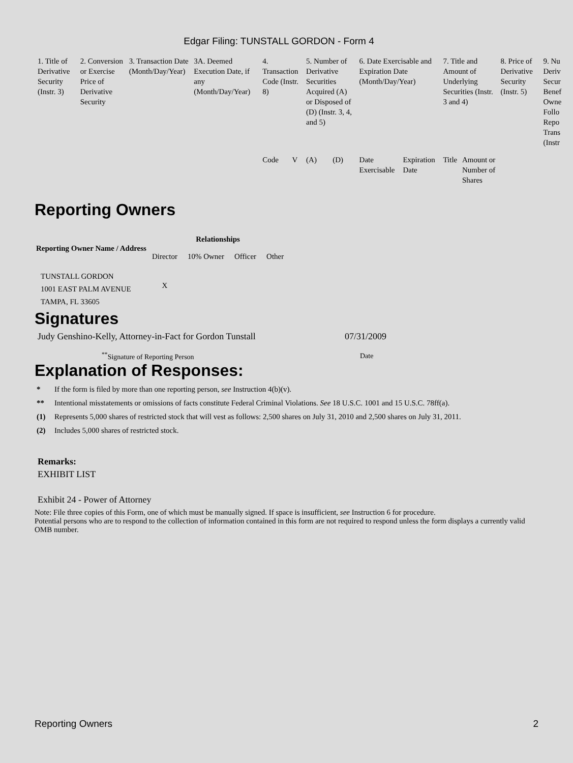Edgar Filing: TUNSTALL GORDON - Form 4
| 1. Title of Derivative Security (Instr. 3) | 2. Conversion or Exercise Price of Derivative Security | 3. Transaction Date (Month/Day/Year) | 3A. Deemed Execution Date, if any (Month/Day/Year) | 4. Transaction Code (Instr. 8) | | 5. Number of Derivative Securities Acquired (A) or Disposed of (D) (Instr. 3, 4, and 5) | | 6. Date Exercisable and Expiration Date (Month/Day/Year) | | 7. Title and Amount of Underlying Securities (Instr. 3 and 4) | | 8. Price of Derivative Security (Instr. 5) | 9. Nu Deriv Secur Benef Owne Follo Repo Trans (Instr |
| | | | | Code | V | (A) | (D) | Date Exercisable | Expiration Date | Title | Amount or Number of Shares | | |
Reporting Owners
| Reporting Owner Name / Address | Relationships | | | |
| --- | --- | --- | --- | --- |
| | Director | 10% Owner | Officer | Other |
| TUNSTALL GORDON 1001 EAST PALM AVENUE TAMPA, FL 33605 | X | | | |
Signatures
| Judy Genshino-Kelly, Attorney-in-Fact for Gordon Tunstall | 07/31/2009 |
| <sup>**</sup> Signature of Reporting Person | Date |
Explanation of Responses:
* If the form is filed by more than one reporting person, see Instruction 4(b)(v).
** Intentional misstatements or omissions of facts constitute Federal Criminal Violations. See 18 U.S.C. 1001 and 15 U.S.C. 78ff(a).
(1) Represents 5,000 shares of restricted stock that will vest as follows: 2,500 shares on July 31, 2010 and 2,500 shares on July 31, 2011.
(2) Includes 5,000 shares of restricted stock.
Remarks:
EXHIBIT LIST
Exhibit 24 - Power of Attorney
Note: File three copies of this Form, one of which must be manually signed. If space is insufficient, see Instruction 6 for procedure.
Potential persons who are to respond to the collection of information contained in this form are not required to respond unless the form displays a currently valid OMB number.
Reporting Owners 2